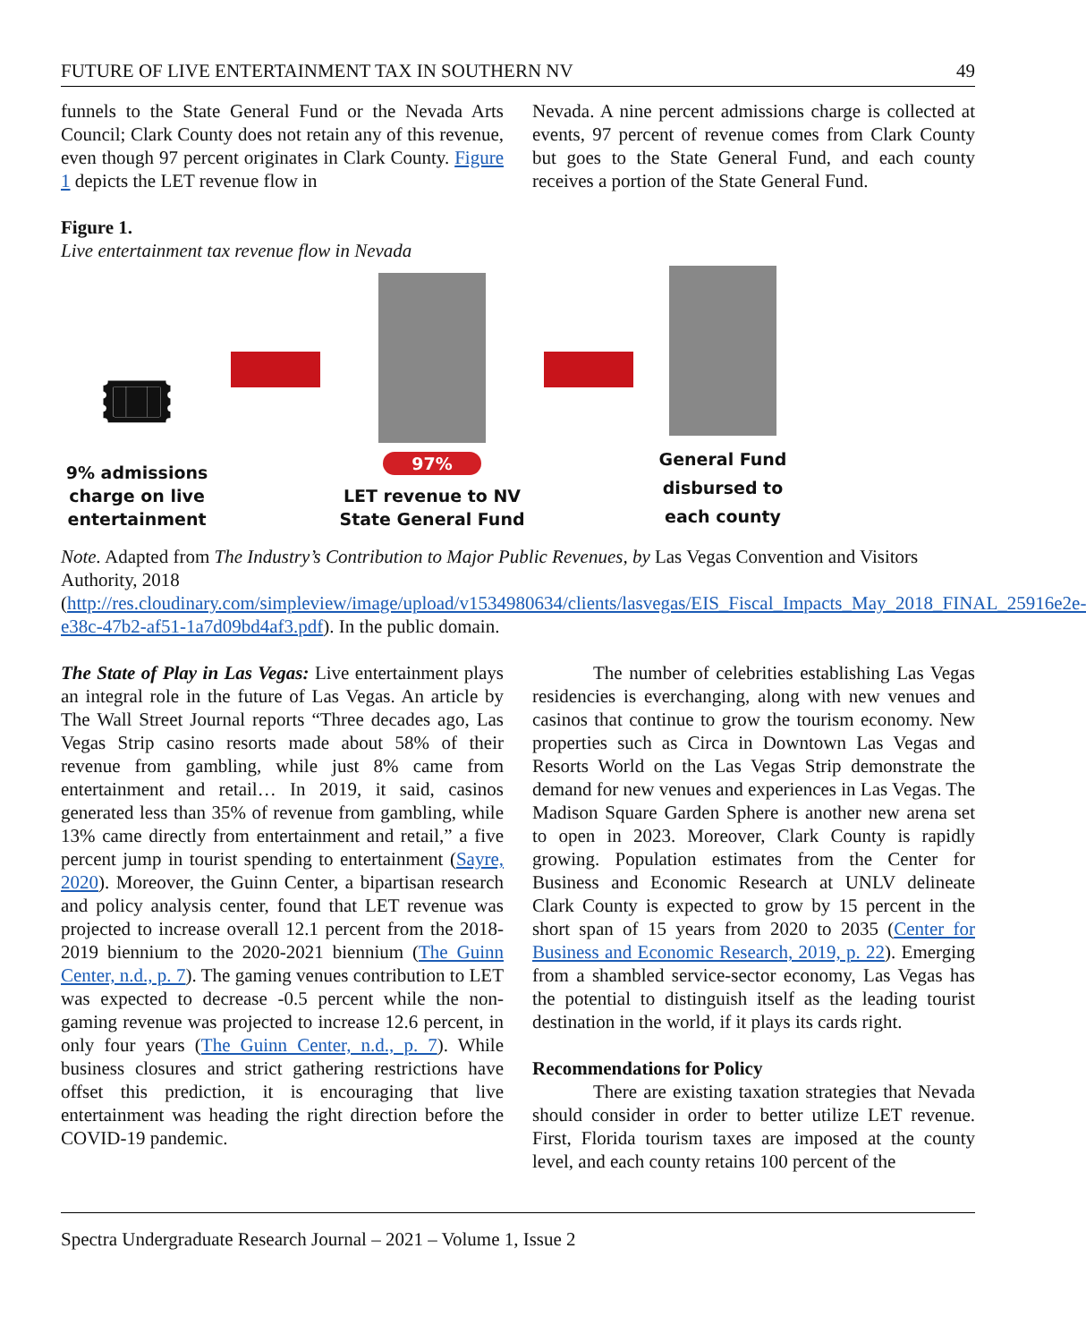FUTURE OF LIVE ENTERTAINMENT TAX IN SOUTHERN NV 49
funnels to the State General Fund or the Nevada Arts Council; Clark County does not retain any of this revenue, even though 97 percent originates in Clark County. Figure 1 depicts the LET revenue flow in
Nevada. A nine percent admissions charge is collected at events, 97 percent of revenue comes from Clark County but goes to the State General Fund, and each county receives a portion of the State General Fund.
Figure 1.
Live entertainment tax revenue flow in Nevada
🎟
9% admissions charge on live entertainment
97%
LET revenue to NV State General Fund
General Fund disbursed to each county
Note. Adapted from The Industry’s Contribution to Major Public Revenues, by Las Vegas Convention and Visitors Authority, 2018 (http://res.cloudinary.com/simpleview/image/upload/v1534980634/clients/lasvegas/EIS_Fiscal_Impacts_May_2018_FINAL_25916e2e-e38c-47b2-af51-1a7d09bd4af3.pdf). In the public domain.
The State of Play in Las Vegas: Live entertainment plays an integral role in the future of Las Vegas. An article by The Wall Street Journal reports “Three decades ago, Las Vegas Strip casino resorts made about 58% of their revenue from gambling, while just 8% came from entertainment and retail… In 2019, it said, casinos generated less than 35% of revenue from gambling, while 13% came directly from entertainment and retail,” a five percent jump in tourist spending to entertainment (Sayre, 2020). Moreover, the Guinn Center, a bipartisan research and policy analysis center, found that LET revenue was projected to increase overall 12.1 percent from the 2018-2019 biennium to the 2020-2021 biennium (The Guinn Center, n.d., p. 7). The gaming venues contribution to LET was expected to decrease -0.5 percent while the non-gaming revenue was projected to increase 12.6 percent, in only four years (The Guinn Center, n.d., p. 7). While business closures and strict gathering restrictions have offset this prediction, it is encouraging that live entertainment was heading the right direction before the COVID-19 pandemic.
The number of celebrities establishing Las Vegas residencies is everchanging, along with new venues and casinos that continue to grow the tourism economy. New properties such as Circa in Downtown Las Vegas and Resorts World on the Las Vegas Strip demonstrate the demand for new venues and experiences in Las Vegas. The Madison Square Garden Sphere is another new arena set to open in 2023. Moreover, Clark County is rapidly growing. Population estimates from the Center for Business and Economic Research at UNLV delineate Clark County is expected to grow by 15 percent in the short span of 15 years from 2020 to 2035 (Center for Business and Economic Research, 2019, p. 22). Emerging from a shambled service-sector economy, Las Vegas has the potential to distinguish itself as the leading tourist destination in the world, if it plays its cards right.
Recommendations for Policy
There are existing taxation strategies that Nevada should consider in order to better utilize LET revenue. First, Florida tourism taxes are imposed at the county level, and each county retains 100 percent of the
Spectra Undergraduate Research Journal – 2021 – Volume 1, Issue 2